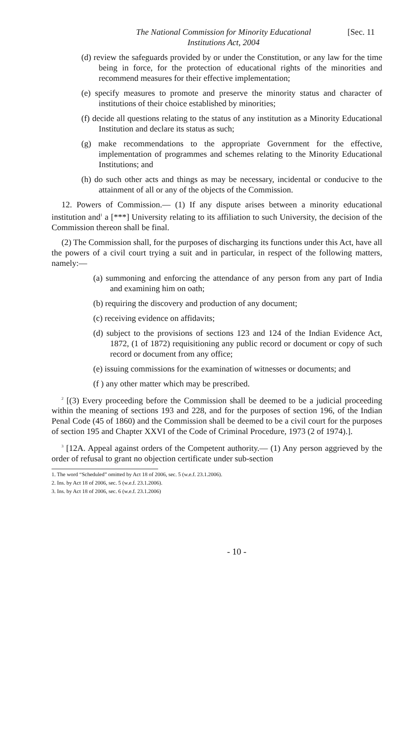The National Commission for Minority Educational Institutions Act, 2004
[Sec. 11
(d) review the safeguards provided by or under the Constitution, or any law for the time being in force, for the protection of educational rights of the minorities and recommend measures for their effective implementation;
(e) specify measures to promote and preserve the minority status and character of institutions of their choice established by minorities;
(f) decide all questions relating to the status of any institution as a Minority Educational Institution and declare its status as such;
(g) make recommendations to the appropriate Government for the effective, implementation of programmes and schemes relating to the Minority Educational Institutions; and
(h) do such other acts and things as may be necessary, incidental or conducive to the attainment of all or any of the objects of the Commission.
12. Powers of Commission.— (1) If any dispute arises between a minority educational institution and<sup>1</sup> a [***] University relating to its affiliation to such University, the decision of the Commission thereon shall be final.
(2) The Commission shall, for the purposes of discharging its functions under this Act, have all the powers of a civil court trying a suit and in particular, in respect of the following matters, namely:—
(a) summoning and enforcing the attendance of any person from any part of India and examining him on oath;
(b) requiring the discovery and production of any document;
(c) receiving evidence on affidavits;
(d) subject to the provisions of sections 123 and 124 of the Indian Evidence Act, 1872, (1 of 1872) requisitioning any public record or document or copy of such record or document from any office;
(e) issuing commissions for the examination of witnesses or documents; and
(f ) any other matter which may be prescribed.
<sup>2</sup> [(3) Every proceeding before the Commission shall be deemed to be a judicial proceeding within the meaning of sections 193 and 228, and for the purposes of section 196, of the Indian Penal Code (45 of 1860) and the Commission shall be deemed to be a civil court for the purposes of section 195 and Chapter XXVI of the Code of Criminal Procedure, 1973 (2 of 1974).].
<sup>3</sup> [12A. Appeal against orders of the Competent authority.— (1) Any person aggrieved by the order of refusal to grant no objection certificate under sub-section
1. The word “Scheduled” omitted by Act 18 of 2006, sec. 5 (w.e.f. 23.1.2006).
2. Ins. by Act 18 of 2006, sec. 5 (w.e.f. 23.1.2006).
3. Ins. by Act 18 of 2006, sec. 6 (w.e.f. 23.1.2006)
- 10 -